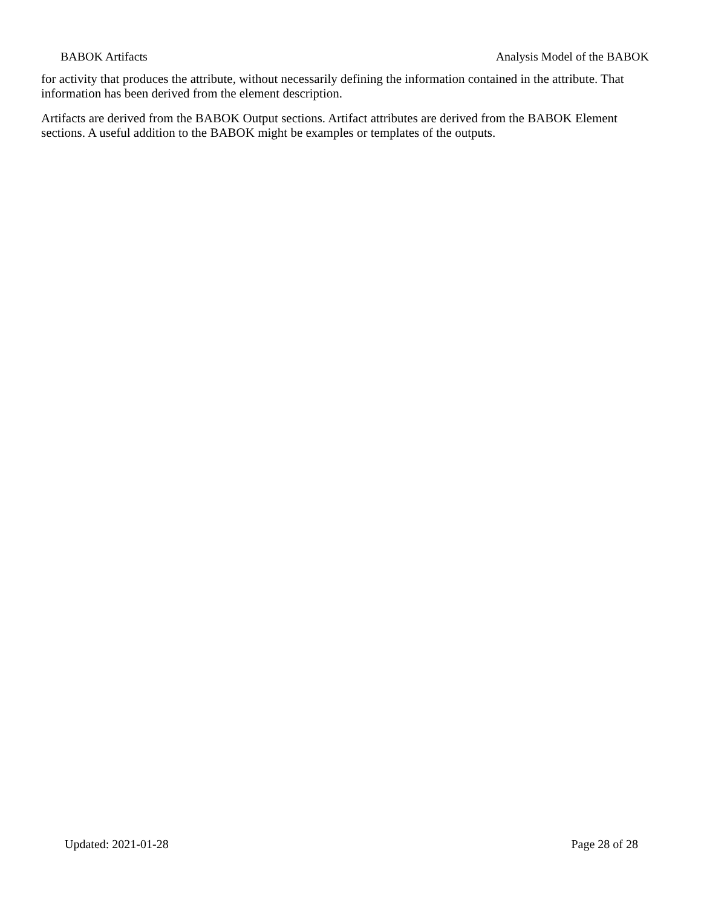BABOK Artifacts Analysis Model of the BABOK
for activity that produces the attribute, without necessarily defining the information contained in the attribute. That information has been derived from the element description.
Artifacts are derived from the BABOK Output sections. Artifact attributes are derived from the BABOK Element sections. A useful addition to the BABOK might be examples or templates of the outputs.
Updated: 2021-01-28 Page 28 of 28